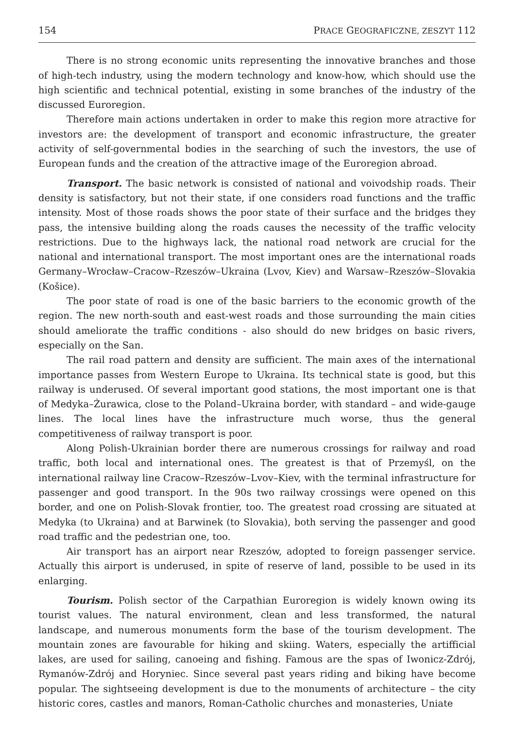154 PRACE GEOGRAFICZNE, ZESZYT 112
There is no strong economic units representing the innovative branches and those of high-tech industry, using the modern technology and know-how, which should use the high scientific and technical potential, existing in some branches of the industry of the discussed Euroregion.
Therefore main actions undertaken in order to make this region more atractive for investors are: the development of transport and economic infrastructure, the greater activity of self-governmental bodies in the searching of such the investors, the use of European funds and the creation of the attractive image of the Euroregion abroad.
Transport. The basic network is consisted of national and voivodship roads. Their density is satisfactory, but not their state, if one considers road functions and the traffic intensity. Most of those roads shows the poor state of their surface and the bridges they pass, the intensive building along the roads causes the necessity of the traffic velocity restrictions. Due to the highways lack, the national road network are crucial for the national and international transport. The most important ones are the international roads Germany–Wrocław–Cracow–Rzeszów–Ukraina (Lvov, Kiev) and Warsaw–Rzeszów–Slovakia (Košice).
The poor state of road is one of the basic barriers to the economic growth of the region. The new north-south and east-west roads and those surrounding the main cities should ameliorate the traffic conditions - also should do new bridges on basic rivers, especially on the San.
The rail road pattern and density are sufficient. The main axes of the international importance passes from Western Europe to Ukraina. Its technical state is good, but this railway is underused. Of several important good stations, the most important one is that of Medyka–Żurawica, close to the Poland–Ukraina border, with standard – and wide-gauge lines. The local lines have the infrastructure much worse, thus the general competitiveness of railway transport is poor.
Along Polish-Ukrainian border there are numerous crossings for railway and road traffic, both local and international ones. The greatest is that of Przemyśl, on the international railway line Cracow–Rzeszów–Lvov–Kiev, with the terminal infrastructure for passenger and good transport. In the 90s two railway crossings were opened on this border, and one on Polish-Slovak frontier, too. The greatest road crossing are situated at Medyka (to Ukraina) and at Barwinek (to Slovakia), both serving the passenger and good road traffic and the pedestrian one, too.
Air transport has an airport near Rzeszów, adopted to foreign passenger service. Actually this airport is underused, in spite of reserve of land, possible to be used in its enlarging.
Tourism. Polish sector of the Carpathian Euroregion is widely known owing its tourist values. The natural environment, clean and less transformed, the natural landscape, and numerous monuments form the base of the tourism development. The mountain zones are favourable for hiking and skiing. Waters, especially the artifficial lakes, are used for sailing, canoeing and fishing. Famous are the spas of Iwonicz-Zdrój, Rymanów-Zdrój and Horyniec. Since several past years riding and biking have become popular. The sightseeing development is due to the monuments of architecture – the city historic cores, castles and manors, Roman-Catholic churches and monasteries, Uniate